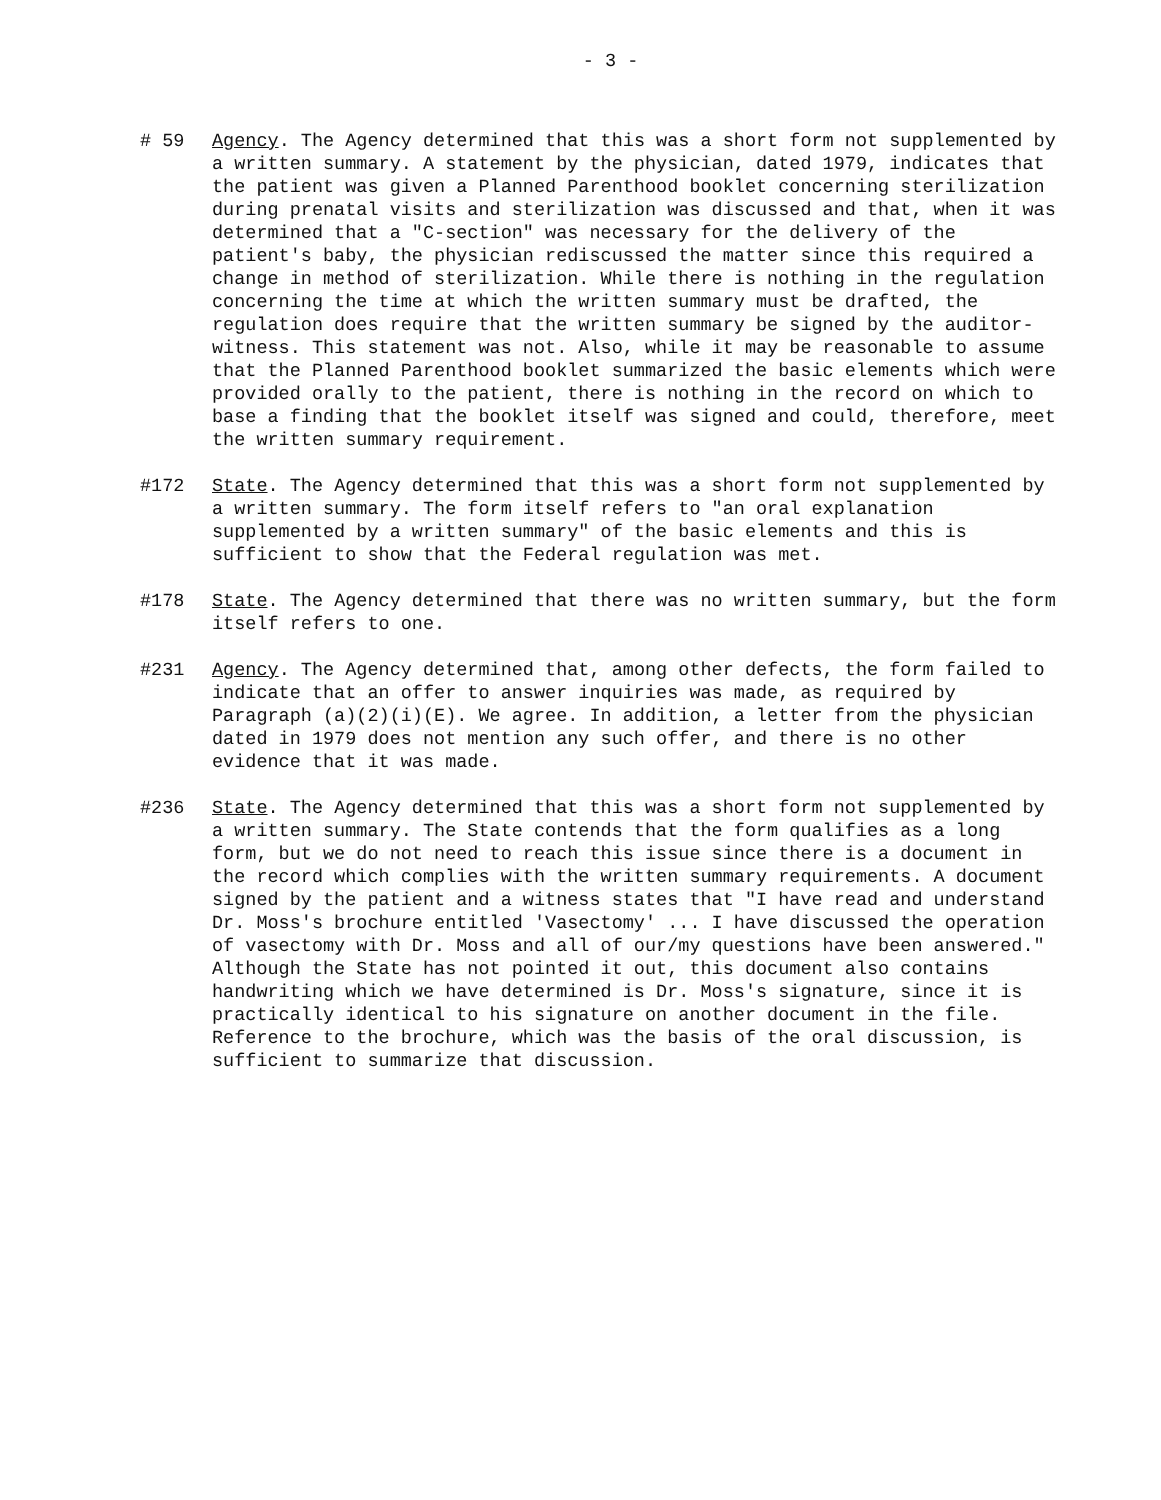- 3 -
# 59 Agency. The Agency determined that this was a short form not supplemented by a written summary. A statement by the physician, dated 1979, indicates that the patient was given a Planned Parenthood booklet concerning sterilization during prenatal visits and sterilization was discussed and that, when it was determined that a "C-section" was necessary for the delivery of the patient's baby, the physician rediscussed the matter since this required a change in method of sterilization. While there is nothing in the regulation concerning the time at which the written summary must be drafted, the regulation does require that the written summary be signed by the auditor-witness. This statement was not. Also, while it may be reasonable to assume that the Planned Parenthood booklet summarized the basic elements which were provided orally to the patient, there is nothing in the record on which to base a finding that the booklet itself was signed and could, therefore, meet the written summary requirement.
#172 State. The Agency determined that this was a short form not supplemented by a written summary. The form itself refers to "an oral explanation supplemented by a written summary" of the basic elements and this is sufficient to show that the Federal regulation was met.
#178 State. The Agency determined that there was no written summary, but the form itself refers to one.
#231 Agency. The Agency determined that, among other defects, the form failed to indicate that an offer to answer inquiries was made, as required by Paragraph (a)(2)(i)(E). We agree. In addition, a letter from the physician dated in 1979 does not mention any such offer, and there is no other evidence that it was made.
#236 State. The Agency determined that this was a short form not supplemented by a written summary. The State contends that the form qualifies as a long form, but we do not need to reach this issue since there is a document in the record which complies with the written summary requirements. A document signed by the patient and a witness states that "I have read and understand Dr. Moss's brochure entitled 'Vasectomy' ... I have discussed the operation of vasectomy with Dr. Moss and all of our/my questions have been answered." Although the State has not pointed it out, this document also contains handwriting which we have determined is Dr. Moss's signature, since it is practically identical to his signature on another document in the file. Reference to the brochure, which was the basis of the oral discussion, is sufficient to summarize that discussion.